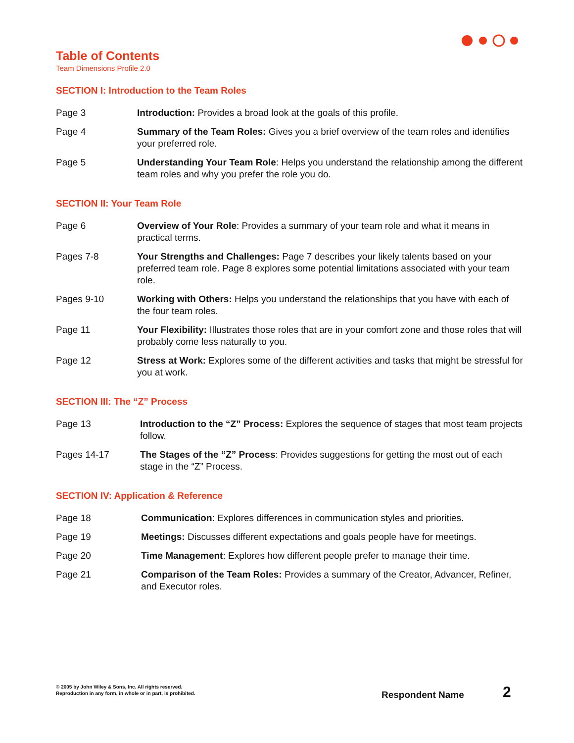Table of Contents
Team Dimensions Profile 2.0
SECTION I: Introduction to the Team Roles
Page 3 Introduction: Provides a broad look at the goals of this profile.
Page 4 Summary of the Team Roles: Gives you a brief overview of the team roles and identifies your preferred role.
Page 5 Understanding Your Team Role: Helps you understand the relationship among the different team roles and why you prefer the role you do.
SECTION II: Your Team Role
Page 6 Overview of Your Role: Provides a summary of your team role and what it means in practical terms.
Pages 7-8 Your Strengths and Challenges: Page 7 describes your likely talents based on your preferred team role. Page 8 explores some potential limitations associated with your team role.
Pages 9-10 Working with Others: Helps you understand the relationships that you have with each of the four team roles.
Page 11 Your Flexibility: Illustrates those roles that are in your comfort zone and those roles that will probably come less naturally to you.
Page 12 Stress at Work: Explores some of the different activities and tasks that might be stressful for you at work.
SECTION III: The “Z” Process
Page 13 Introduction to the “Z” Process: Explores the sequence of stages that most team projects follow.
Pages 14-17 The Stages of the “Z” Process: Provides suggestions for getting the most out of each stage in the “Z” Process.
SECTION IV: Application & Reference
Page 18 Communication: Explores differences in communication styles and priorities.
Page 19 Meetings: Discusses different expectations and goals people have for meetings.
Page 20 Time Management: Explores how different people prefer to manage their time.
Page 21 Comparison of the Team Roles: Provides a summary of the Creator, Advancer, Refiner, and Executor roles.
© 2005 by John Wiley & Sons, Inc. All rights reserved.
Reproduction in any form, in whole or in part, is prohibited.
Respondent Name 2